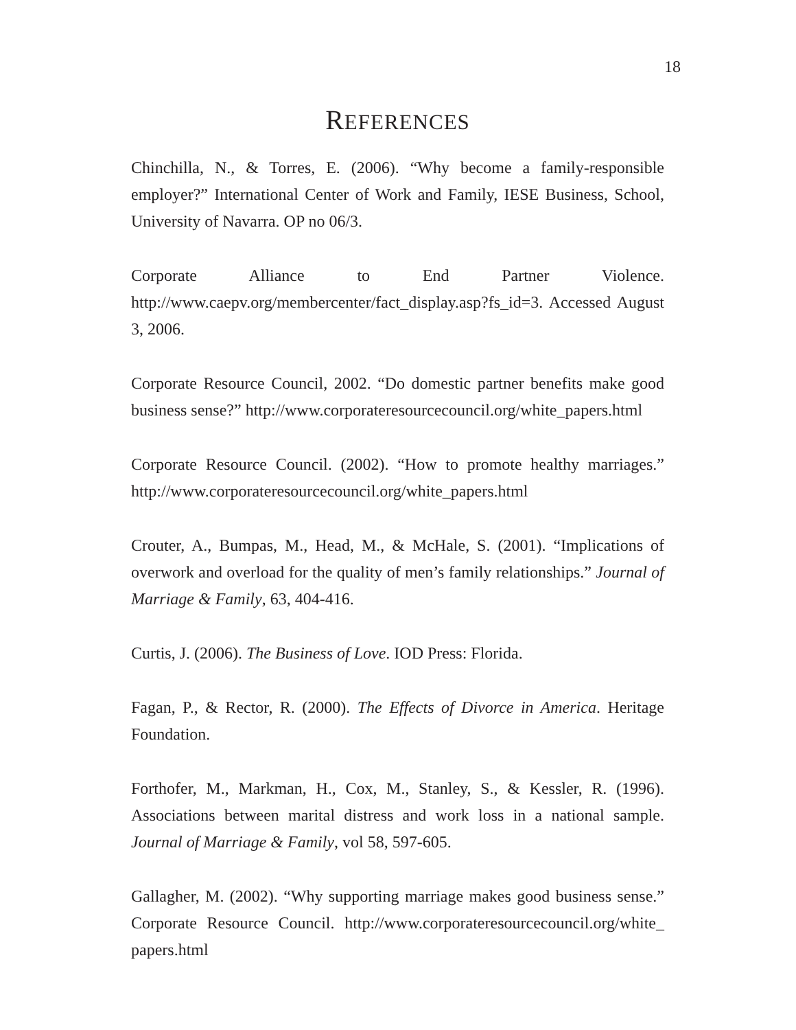18
REFERENCES
Chinchilla, N., & Torres, E. (2006). “Why become a family-responsible employer?” International Center of Work and Family, IESE Business, School, University of Navarra. OP no 06/3.
Corporate Alliance to End Partner Violence. http://www.caepv.org/membercenter/fact_display.asp?fs_id=3. Accessed August 3, 2006.
Corporate Resource Council, 2002. “Do domestic partner benefits make good business sense?” http://www.corporateresourcecouncil.org/white_papers.html
Corporate Resource Council. (2002). “How to promote healthy marriages.” http://www.corporateresourcecouncil.org/white_papers.html
Crouter, A., Bumpas, M., Head, M., & McHale, S. (2001). “Implications of overwork and overload for the quality of men’s family relationships.” Journal of Marriage & Family, 63, 404-416.
Curtis, J. (2006). The Business of Love. IOD Press: Florida.
Fagan, P., & Rector, R. (2000). The Effects of Divorce in America. Heritage Foundation.
Forthofer, M., Markman, H., Cox, M., Stanley, S., & Kessler, R. (1996). Associations between marital distress and work loss in a national sample. Journal of Marriage & Family, vol 58, 597-605.
Gallagher, M. (2002). “Why supporting marriage makes good business sense.” Corporate Resource Council. http://www.corporateresourcecouncil.org/white_ papers.html